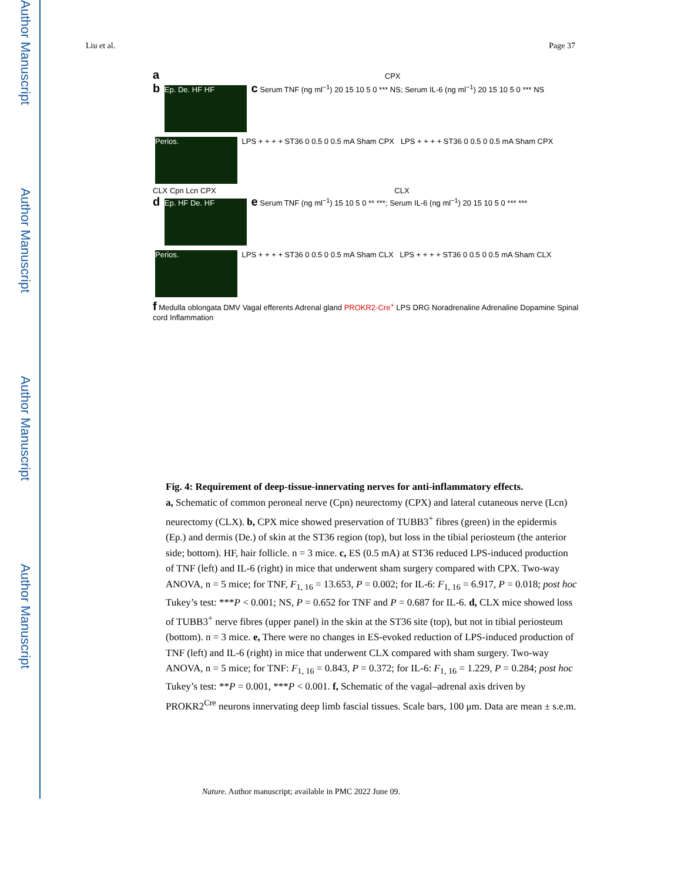Author Manuscript
Author Manuscript
Author Manuscript
Author Manuscript
Liu et al. Page 37
a CPX
b Ep. De. HF HF c Serum TNF (ng ml<sup>−1</sup>) 20 15 10 5 0 *** NS; Serum IL-6 (ng ml<sup>−1</sup>) 20 15 10 5 0 *** NS
Perios. LPS + + + + ST36 0 0.5 0 0.5 mA Sham CPX LPS + + + + ST36 0 0.5 0 0.5 mA Sham CPX
CLX Cpn Lcn CPX CLX
d Ep. HF De. HF e Serum TNF (ng ml<sup>−1</sup>) 15 10 5 0 ** ***; Serum IL-6 (ng ml<sup>−1</sup>) 20 15 10 5 0 *** ***
Perios. LPS + + + + ST36 0 0.5 0 0.5 mA Sham CLX LPS + + + + ST36 0 0.5 0 0.5 mA Sham CLX
f Medulla oblongata DMV Vagal efferents Adrenal gland PROKR2-Cre<sup>+</sup> LPS DRG Noradrenaline Adrenaline Dopamine Spinal cord Inflammation
Fig. 4: Requirement of deep-tissue-innervating nerves for anti-inflammatory effects.
a, Schematic of common peroneal nerve (Cpn) neurectomy (CPX) and lateral cutaneous nerve (Lcn) neurectomy (CLX). b, CPX mice showed preservation of TUBB3<sup>+</sup> fibres (green) in the epidermis (Ep.) and dermis (De.) of skin at the ST36 region (top), but loss in the tibial periosteum (the anterior side; bottom). HF, hair follicle. n = 3 mice. c, ES (0.5 mA) at ST36 reduced LPS-induced production of TNF (left) and IL-6 (right) in mice that underwent sham surgery compared with CPX. Two-way ANOVA, n = 5 mice; for TNF, F<sub>1, 16</sub> = 13.653, P = 0.002; for IL-6: F<sub>1, 16</sub> = 6.917, P = 0.018; post hoc Tukey’s test: ***P < 0.001; NS, P = 0.652 for TNF and P = 0.687 for IL-6. d, CLX mice showed loss of TUBB3<sup>+</sup> nerve fibres (upper panel) in the skin at the ST36 site (top), but not in tibial periosteum (bottom). n = 3 mice. e, There were no changes in ES-evoked reduction of LPS-induced production of TNF (left) and IL-6 (right) in mice that underwent CLX compared with sham surgery. Two-way ANOVA, n = 5 mice; for TNF: F<sub>1, 16</sub> = 0.843, P = 0.372; for IL-6: F<sub>1, 16</sub> = 1.229, P = 0.284; post hoc Tukey’s test: **P = 0.001, ***P < 0.001. f, Schematic of the vagal–adrenal axis driven by PROKR2<sup>Cre</sup> neurons innervating deep limb fascial tissues. Scale bars, 100 μm. Data are mean ± s.e.m.
Nature. Author manuscript; available in PMC 2022 June 09.